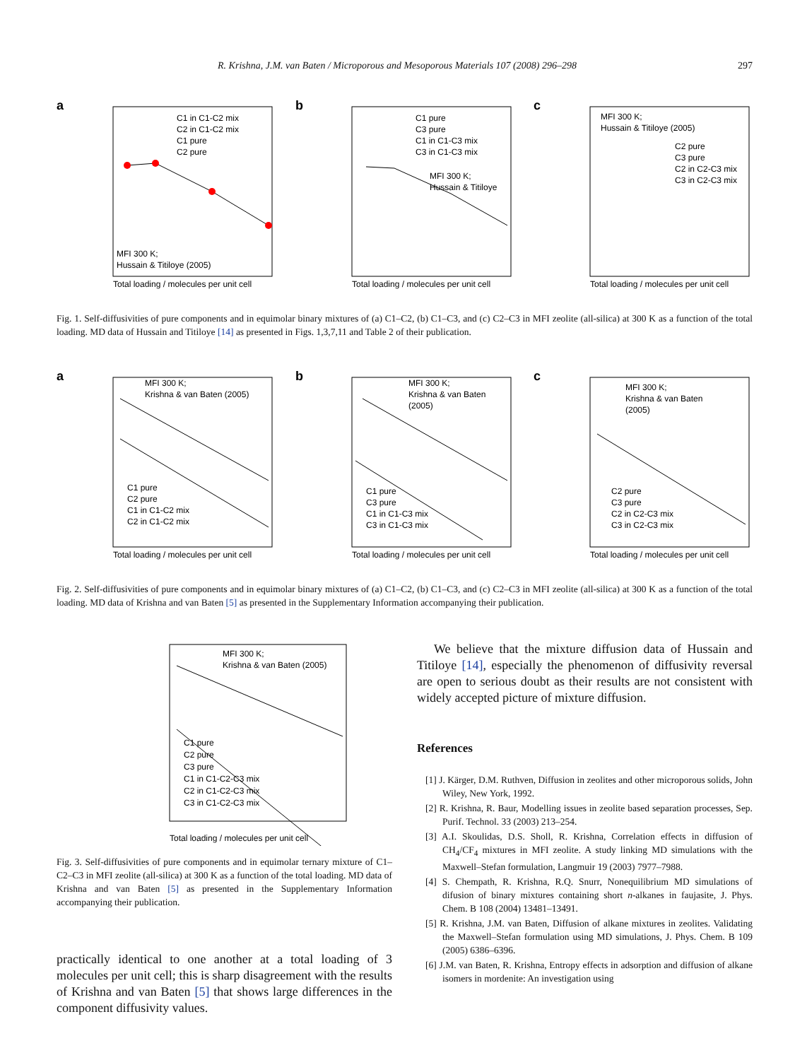R. Krishna, J.M. van Baten / Microporous and Mesoporous Materials 107 (2008) 296–298 297
a
C1 in C1-C2 mix
C2 in C1-C2 mix
C1 pure
C2 pure
MFI 300 K;
Hussain & Titiloye (2005)
Total loading / molecules per unit cell
b
C1 pure
C3 pure
C1 in C1-C3 mix
C3 in C1-C3 mix
MFI 300 K;
Hussain & Titiloye
Total loading / molecules per unit cell
c
MFI 300 K;
Hussain & Titiloye (2005)
C2 pure
C3 pure
C2 in C2-C3 mix
C3 in C2-C3 mix
Total loading / molecules per unit cell
Fig. 1. Self-diffusivities of pure components and in equimolar binary mixtures of (a) C1–C2, (b) C1–C3, and (c) C2–C3 in MFI zeolite (all-silica) at 300 K as a function of the total loading. MD data of Hussain and Titiloye [14] as presented in Figs. 1,3,7,11 and Table 2 of their publication.
a
MFI 300 K;
Krishna & van Baten (2005)
C1 pure
C2 pure
C1 in C1-C2 mix
C2 in C1-C2 mix
Total loading / molecules per unit cell
b
MFI 300 K;
Krishna & van Baten
(2005)
C1 pure
C3 pure
C1 in C1-C3 mix
C3 in C1-C3 mix
Total loading / molecules per unit cell
c
MFI 300 K;
Krishna & van Baten
(2005)
C2 pure
C3 pure
C2 in C2-C3 mix
C3 in C2-C3 mix
Total loading / molecules per unit cell
Fig. 2. Self-diffusivities of pure components and in equimolar binary mixtures of (a) C1–C2, (b) C1–C3, and (c) C2–C3 in MFI zeolite (all-silica) at 300 K as a function of the total loading. MD data of Krishna and van Baten [5] as presented in the Supplementary Information accompanying their publication.
MFI 300 K;
Krishna & van Baten (2005)
C1 pure
C2 pure
C3 pure
C1 in C1-C2-C3 mix
C2 in C1-C2-C3 mix
C3 in C1-C2-C3 mix
Total loading / molecules per unit cell
Fig. 3. Self-diffusivities of pure components and in equimolar ternary mixture of C1–C2–C3 in MFI zeolite (all-silica) at 300 K as a function of the total loading. MD data of Krishna and van Baten [5] as presented in the Supplementary Information accompanying their publication.
practically identical to one another at a total loading of 3 molecules per unit cell; this is sharp disagreement with the results of Krishna and van Baten [5] that shows large differences in the component diffusivity values.
We believe that the mixture diffusion data of Hussain and Titiloye [14], especially the phenomenon of diffusivity reversal are open to serious doubt as their results are not consistent with widely accepted picture of mixture diffusion.
References
[1] J. Kärger, D.M. Ruthven, Diffusion in zeolites and other microporous solids, John Wiley, New York, 1992.
[2] R. Krishna, R. Baur, Modelling issues in zeolite based separation processes, Sep. Purif. Technol. 33 (2003) 213–254.
[3] A.I. Skoulidas, D.S. Sholl, R. Krishna, Correlation effects in diffusion of CH<sub>4</sub>/CF<sub>4</sub> mixtures in MFI zeolite. A study linking MD simulations with the Maxwell–Stefan formulation, Langmuir 19 (2003) 7977–7988.
[4] S. Chempath, R. Krishna, R.Q. Snurr, Nonequilibrium MD simulations of difusion of binary mixtures containing short n-alkanes in faujasite, J. Phys. Chem. B 108 (2004) 13481–13491.
[5] R. Krishna, J.M. van Baten, Diffusion of alkane mixtures in zeolites. Validating the Maxwell–Stefan formulation using MD simulations, J. Phys. Chem. B 109 (2005) 6386–6396.
[6] J.M. van Baten, R. Krishna, Entropy effects in adsorption and diffusion of alkane isomers in mordenite: An investigation using